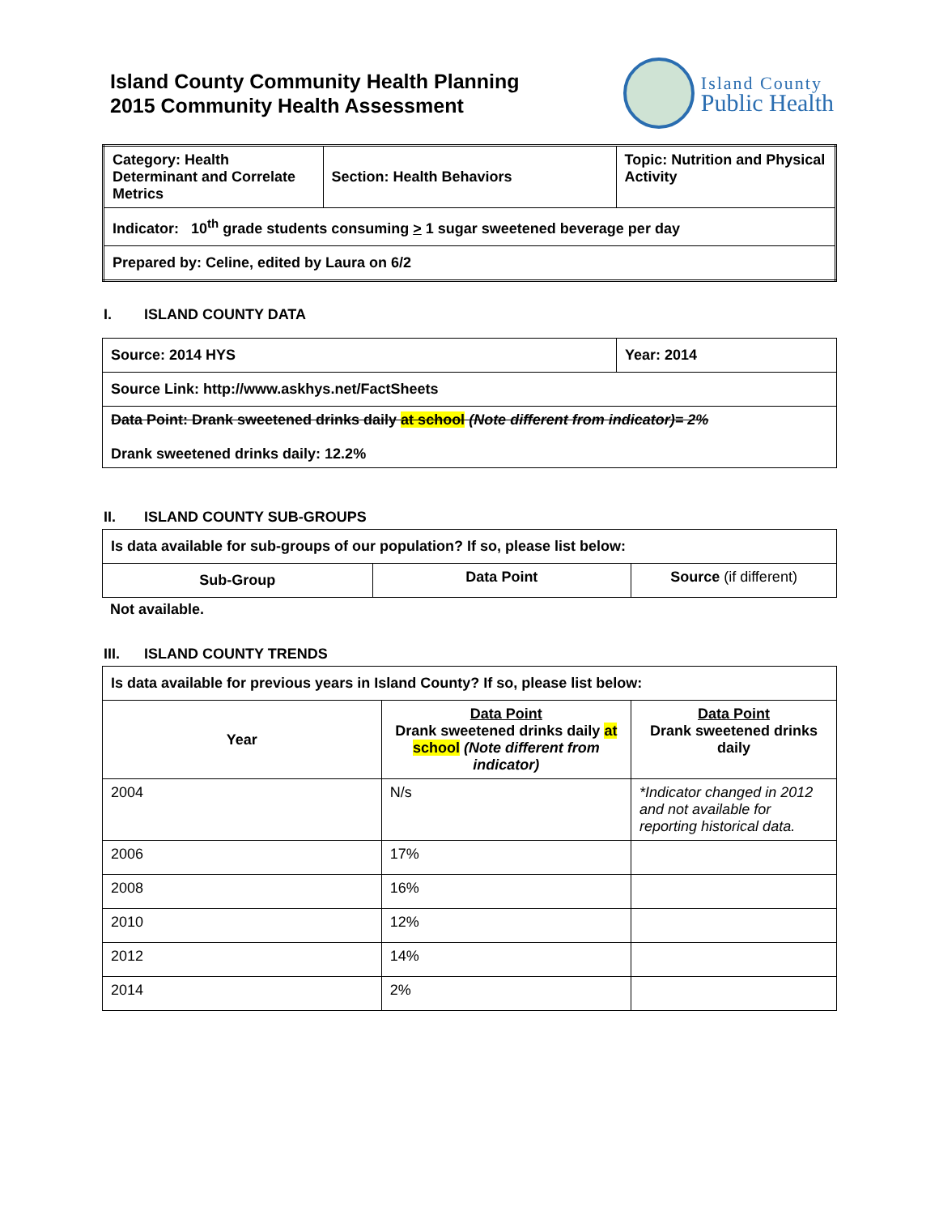Island County Community Health Planning
2015 Community Health Assessment
Island County
Public Health
| Category: Health Determinant and Correlate Metrics | Section: Health Behaviors | Topic: Nutrition and Physical Activity |
| Indicator: 10<sup>th</sup> grade students consuming > 1 sugar sweetened beverage per day | | |
| Prepared by: Celine, edited by Laura on 6/2 | | |
I. ISLAND COUNTY DATA
| Source: 2014 HYS | Year: 2014 |
| Source Link: http://www.askhys.net/FactSheets | |
| Data Point: Drank sweetened drinks daily at school (Note different from indicator)= 2% Drank sweetened drinks daily: 12.2% | |
II. ISLAND COUNTY SUB-GROUPS
| Is data available for sub-groups of our population? If so, please list below: | | |
| Sub-Group | Data Point | Source (if different) |
Not available.
III. ISLAND COUNTY TRENDS
| Is data available for previous years in Island County? If so, please list below: | | |
| Year | Data Point Drank sweetened drinks daily at school (Note different from indicator) | Data Point Drank sweetened drinks daily |
| 2004 | N/s | *Indicator changed in 2012 and not available for reporting historical data. |
| 2006 | 17% | |
| 2008 | 16% | |
| 2010 | 12% | |
| 2012 | 14% | |
| 2014 | 2% | |